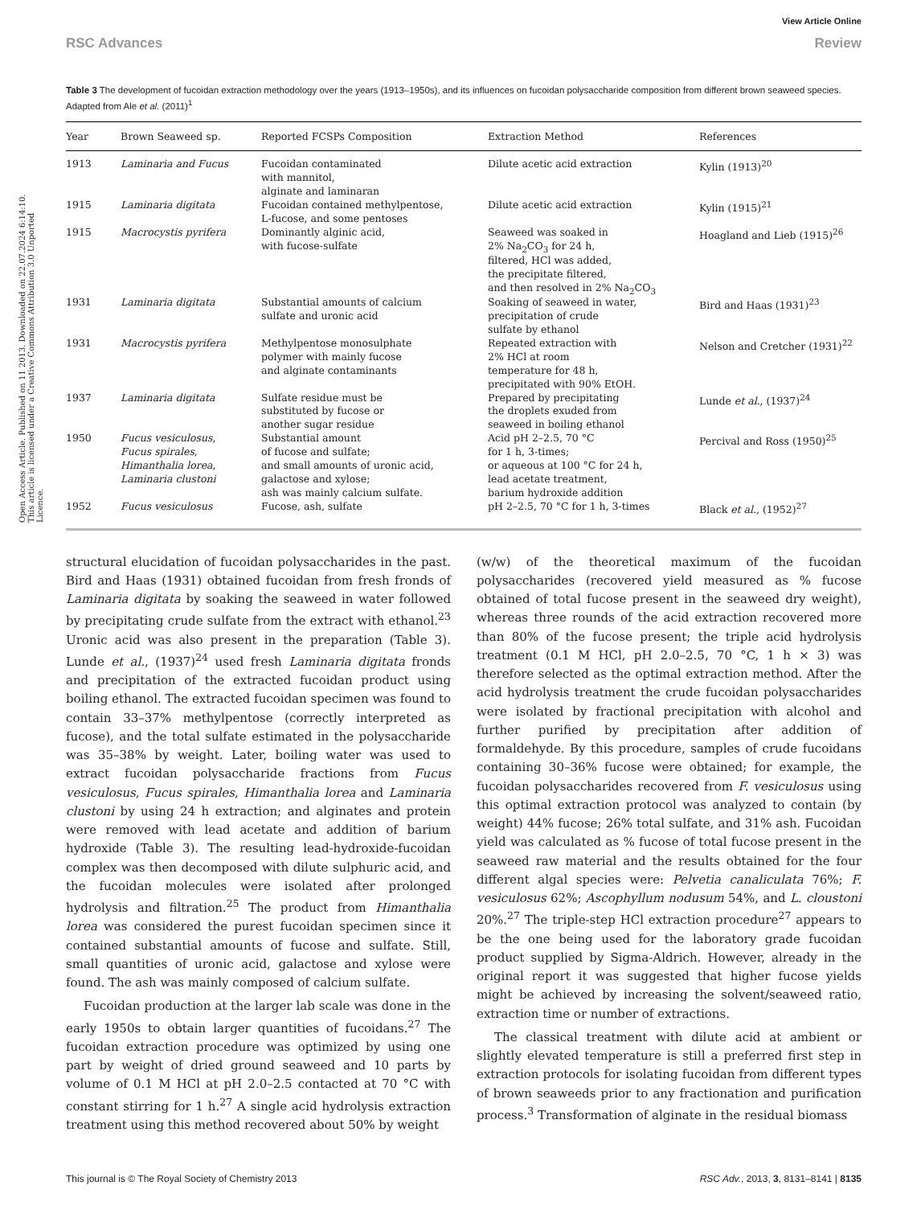Open Access Article. Published on 11 2013. Downloaded on 22.07.2024 6:14:10. This article is licensed under a Creative Commons Attribution 3.0 Unported Licence.
View Article Online
RSC Advances Review
Table 3 The development of fucoidan extraction methodology over the years (1913–1950s), and its influences on fucoidan polysaccharide composition from different brown seaweed species. Adapted from Ale et al. (2011)<sup>1</sup>
| Year | Brown Seaweed sp. | Reported FCSPs Composition | Extraction Method | References |
| --- | --- | --- | --- | --- |
| 1913 | Laminaria and Fucus | Fucoidan contaminated with mannitol, alginate and laminaran | Dilute acetic acid extraction | Kylin (1913)<sup>20</sup> |
| 1915 | Laminaria digitata | Fucoidan contained methylpentose, L-fucose, and some pentoses | Dilute acetic acid extraction | Kylin (1915)<sup>21</sup> |
| 1915 | Macrocystis pyrifera | Dominantly alginic acid, with fucose-sulfate | Seaweed was soaked in 2% Na<sub>2</sub>CO<sub>3</sub> for 24 h, filtered, HCl was added, the precipitate filtered, and then resolved in 2% Na<sub>2</sub>CO<sub>3</sub> | Hoagland and Lieb (1915)<sup>26</sup> |
| 1931 | Laminaria digitata | Substantial amounts of calcium sulfate and uronic acid | Soaking of seaweed in water, precipitation of crude sulfate by ethanol | Bird and Haas (1931)<sup>23</sup> |
| 1931 | Macrocystis pyrifera | Methylpentose monosulphate polymer with mainly fucose and alginate contaminants | Repeated extraction with 2% HCl at room temperature for 48 h, precipitated with 90% EtOH. | Nelson and Cretcher (1931)<sup>22</sup> |
| 1937 | Laminaria digitata | Sulfate residue must be substituted by fucose or another sugar residue | Prepared by precipitating the droplets exuded from seaweed in boiling ethanol | Lunde et al. , (1937)<sup>24</sup> |
| 1950 | Fucus vesiculosus , Fucus spirales , Himanthalia lorea , Laminaria clustoni | Substantial amount of fucose and sulfate; and small amounts of uronic acid, galactose and xylose; ash was mainly calcium sulfate. | Acid pH 2–2.5, 70 °C for 1 h, 3-times; or aqueous at 100 °C for 24 h, lead acetate treatment, barium hydroxide addition | Percival and Ross (1950)<sup>25</sup> |
| 1952 | Fucus vesiculosus | Fucose, ash, sulfate | pH 2–2.5, 70 °C for 1 h, 3-times | Black et al. , (1952)<sup>27</sup> |
structural elucidation of fucoidan polysaccharides in the past. Bird and Haas (1931) obtained fucoidan from fresh fronds of Laminaria digitata by soaking the seaweed in water followed by precipitating crude sulfate from the extract with ethanol.<sup>23</sup> Uronic acid was also present in the preparation (Table 3). Lunde et al., (1937)<sup>24</sup> used fresh Laminaria digitata fronds and precipitation of the extracted fucoidan product using boiling ethanol. The extracted fucoidan specimen was found to contain 33–37% methylpentose (correctly interpreted as fucose), and the total sulfate estimated in the polysaccharide was 35–38% by weight. Later, boiling water was used to extract fucoidan polysaccharide fractions from Fucus vesiculosus, Fucus spirales, Himanthalia lorea and Laminaria clustoni by using 24 h extraction; and alginates and protein were removed with lead acetate and addition of barium hydroxide (Table 3). The resulting lead-hydroxide-fucoidan complex was then decomposed with dilute sulphuric acid, and the fucoidan molecules were isolated after prolonged hydrolysis and filtration.<sup>25</sup> The product from Himanthalia lorea was considered the purest fucoidan specimen since it contained substantial amounts of fucose and sulfate. Still, small quantities of uronic acid, galactose and xylose were found. The ash was mainly composed of calcium sulfate.
Fucoidan production at the larger lab scale was done in the early 1950s to obtain larger quantities of fucoidans.<sup>27</sup> The fucoidan extraction procedure was optimized by using one part by weight of dried ground seaweed and 10 parts by volume of 0.1 M HCl at pH 2.0–2.5 contacted at 70 °C with constant stirring for 1 h.<sup>27</sup> A single acid hydrolysis extraction treatment using this method recovered about 50% by weight
(w/w) of the theoretical maximum of the fucoidan polysaccharides (recovered yield measured as % fucose obtained of total fucose present in the seaweed dry weight), whereas three rounds of the acid extraction recovered more than 80% of the fucose present; the triple acid hydrolysis treatment (0.1 M HCl, pH 2.0–2.5, 70 °C, 1 h × 3) was therefore selected as the optimal extraction method. After the acid hydrolysis treatment the crude fucoidan polysaccharides were isolated by fractional precipitation with alcohol and further purified by precipitation after addition of formaldehyde. By this procedure, samples of crude fucoidans containing 30–36% fucose were obtained; for example, the fucoidan polysaccharides recovered from F. vesiculosus using this optimal extraction protocol was analyzed to contain (by weight) 44% fucose; 26% total sulfate, and 31% ash. Fucoidan yield was calculated as % fucose of total fucose present in the seaweed raw material and the results obtained for the four different algal species were: Pelvetia canaliculata 76%; F. vesiculosus 62%; Ascophyllum nodusum 54%, and L. cloustoni 20%.<sup>27</sup> The triple-step HCl extraction procedure<sup>27</sup> appears to be the one being used for the laboratory grade fucoidan product supplied by Sigma-Aldrich. However, already in the original report it was suggested that higher fucose yields might be achieved by increasing the solvent/seaweed ratio, extraction time or number of extractions.
The classical treatment with dilute acid at ambient or slightly elevated temperature is still a preferred first step in extraction protocols for isolating fucoidan from different types of brown seaweeds prior to any fractionation and purification process.<sup>3</sup> Transformation of alginate in the residual biomass
This journal is © The Royal Society of Chemistry 2013 RSC Adv., 2013, 3, 8131–8141 | 8135